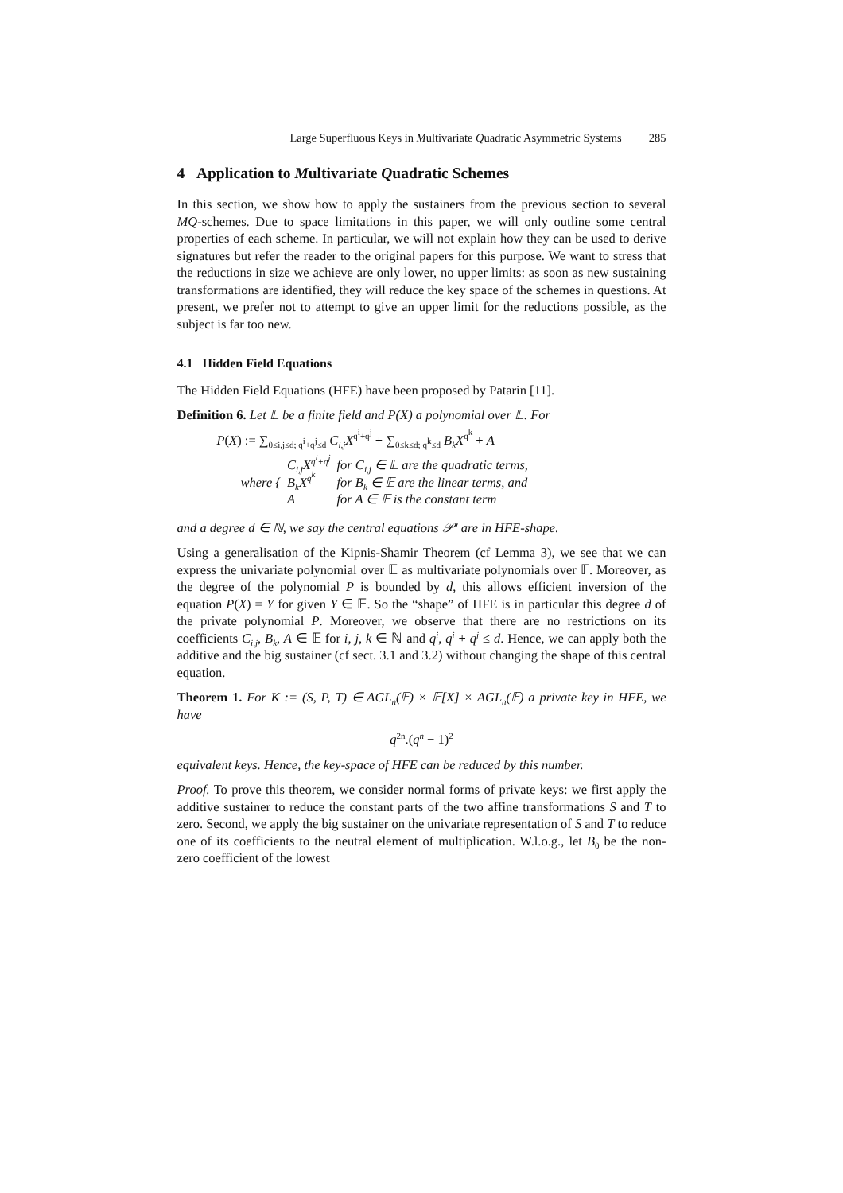Large Superfluous Keys in Multivariate Quadratic Asymmetric Systems 285
4 Application to Multivariate Quadratic Schemes
In this section, we show how to apply the sustainers from the previous section to several MQ-schemes. Due to space limitations in this paper, we will only outline some central properties of each scheme. In particular, we will not explain how they can be used to derive signatures but refer the reader to the original papers for this purpose. We want to stress that the reductions in size we achieve are only lower, no upper limits: as soon as new sustaining transformations are identified, they will reduce the key space of the schemes in questions. At present, we prefer not to attempt to give an upper limit for the reductions possible, as the subject is far too new.
4.1 Hidden Field Equations
The Hidden Field Equations (HFE) have been proposed by Patarin [11].
Definition 6. Let 𝔼 be a finite field and P(X) a polynomial over 𝔼. For
P(X) := ∑<sub>0≤i,j≤d; q<sup>i</sup>+q<sup>j</sup>≤d</sub> C<sub>i,j</sub>X<sup>q<sup>i</sup>+q<sup>j</sup></sup> + ∑<sub>0≤k≤d; q<sup>k</sup>≤d</sub> B<sub>k</sub>X<sup>q<sup>k</sup></sup> + A
| where { | C<sub>i,j</sub>X<sup>q<sup>i</sup>+q<sup>j</sup></sup> | for C<sub>i,j</sub> ∈ 𝔼 are the quadratic terms, |
| | B<sub>k</sub>X<sup>q<sup>k</sup></sup> | for B<sub>k</sub> ∈ 𝔼 are the linear terms, and |
| | A | for A ∈ 𝔼 is the constant term |
and a degree d ∈ ℕ, we say the central equations 𝒫′ are in HFE-shape.
Using a generalisation of the Kipnis-Shamir Theorem (cf Lemma 3), we see that we can express the univariate polynomial over 𝔼 as multivariate polynomials over 𝔽. Moreover, as the degree of the polynomial P is bounded by d, this allows efficient inversion of the equation P(X) = Y for given Y ∈ 𝔼. So the “shape” of HFE is in particular this degree d of the private polynomial P. Moreover, we observe that there are no restrictions on its coefficients C<sub>i,j</sub>, B<sub>k</sub>, A ∈ 𝔼 for i, j, k ∈ ℕ and q<sup>i</sup>, q<sup>i</sup> + q<sup>j</sup> ≤ d. Hence, we can apply both the additive and the big sustainer (cf sect. 3.1 and 3.2) without changing the shape of this central equation.
Theorem 1. For K := (S, P, T) ∈ AGL<sub>n</sub>(𝔽) × 𝔼[X] × AGL<sub>n</sub>(𝔽) a private key in HFE, we have
q<sup>2n</sup>.(q<sup>n</sup> − 1)<sup>2</sup>
equivalent keys. Hence, the key-space of HFE can be reduced by this number.
Proof. To prove this theorem, we consider normal forms of private keys: we first apply the additive sustainer to reduce the constant parts of the two affine transformations S and T to zero. Second, we apply the big sustainer on the univariate representation of S and T to reduce one of its coefficients to the neutral element of multiplication. W.l.o.g., let B<sub>0</sub> be the non-zero coefficient of the lowest